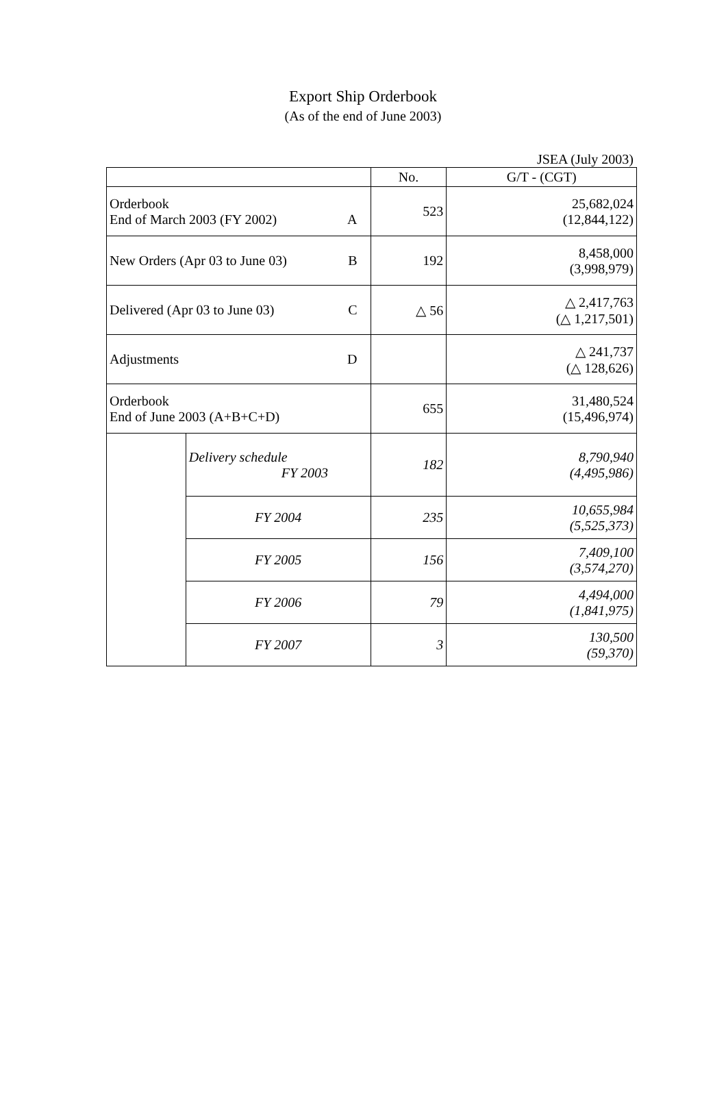Export Ship Orderbook
(As of the end of June 2003)
JSEA (July 2003)
| | | No. | G/T - (CGT) |
| --- | --- | --- | --- |
| Orderbook End of March 2003 (FY 2002) A | | 523 | 25,682,024 (12,844,122) |
| New Orders (Apr 03 to June 03) B | | 192 | 8,458,000 (3,998,979) |
| Delivered (Apr 03 to June 03) C | | △ 56 | △ 2,417,763 (△ 1,217,501) |
| Adjustments D | | | △ 241,737 (△ 128,626) |
| Orderbook End of June 2003 (A+B+C+D) | | 655 | 31,480,524 (15,496,974) |
| | Delivery schedule FY 2003 | 182 | 8,790,940 (4,495,986) |
| | FY 2004 | 235 | 10,655,984 (5,525,373) |
| | FY 2005 | 156 | 7,409,100 (3,574,270) |
| | FY 2006 | 79 | 4,494,000 (1,841,975) |
| | FY 2007 | 3 | 130,500 (59,370) |